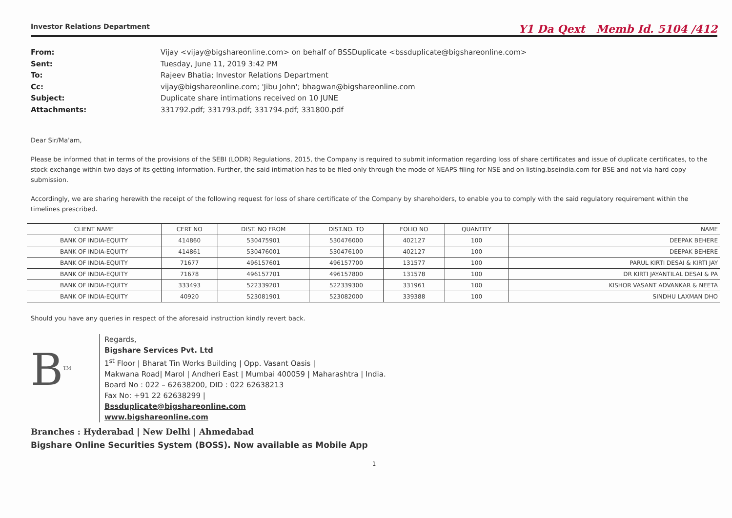Investor Relations Department Y1 Da Qext Memb Id. 5104 /412
From: Vijay <vijay@bigshareonline.com> on behalf of BSSDuplicate <bssduplicate@bigshareonline.com> Sent: Tuesday, June 11, 2019 3:42 PM To: Rajeev Bhatia; Investor Relations Department Cc: vijay@bigshareonline.com; 'Jibu John'; bhagwan@bigshareonline.com Subject: Duplicate share intimations received on 10 JUNE Attachments: 331792.pdf; 331793.pdf; 331794.pdf; 331800.pdf
Dear Sir/Ma'am,
Please be informed that in terms of the provisions of the SEBI (LODR) Regulations, 2015, the Company is required to submit information regarding loss of share certificates and issue of duplicate certificates, to the stock exchange within two days of its getting information. Further, the said intimation has to be filed only through the mode of NEAPS filing for NSE and on listing.bseindia.com for BSE and not via hard copy submission.
Accordingly, we are sharing herewith the receipt of the following request for loss of share certificate of the Company by shareholders, to enable you to comply with the said regulatory requirement within the timelines prescribed.
| CLIENT NAME | CERT NO | DIST. NO FROM | DIST.NO. TO | FOLIO NO | QUANTITY | NAME |
| --- | --- | --- | --- | --- | --- | --- |
| BANK OF INDIA-EQUITY | 414860 | 530475901 | 530476000 | 402127 | 100 | DEEPAK BEHERE |
| BANK OF INDIA-EQUITY | 414861 | 530476001 | 530476100 | 402127 | 100 | DEEPAK BEHERE |
| BANK OF INDIA-EQUITY | 71677 | 496157601 | 496157700 | 131577 | 100 | PARUL KIRTI DESAI & KIRTI JAY |
| BANK OF INDIA-EQUITY | 71678 | 496157701 | 496157800 | 131578 | 100 | DR KIRTI JAYANTILAL DESAI & PA |
| BANK OF INDIA-EQUITY | 333493 | 522339201 | 522339300 | 331961 | 100 | KISHOR VASANT ADVANKAR & NEETA |
| BANK OF INDIA-EQUITY | 40920 | 523081901 | 523082000 | 339388 | 100 | SINDHU LAXMAN DHO |
Should you have any queries in respect of the aforesaid instruction kindly revert back.
B<sup>TM</sup>
Regards,
Bigshare Services Pvt. Ltd
1<sup>st</sup> Floor | Bharat Tin Works Building | Opp. Vasant Oasis |
Makwana Road| Marol | Andheri East | Mumbai 400059 | Maharashtra | India.
Board No : 022 – 62638200, DID : 022 62638213
Fax No: +91 22 62638299 |
Bssduplicate@bigshareonline.com
www.bigshareonline.com
Branches : Hyderabad | New Delhi | Ahmedabad
Bigshare Online Securities System (BOSS). Now available as Mobile App
1